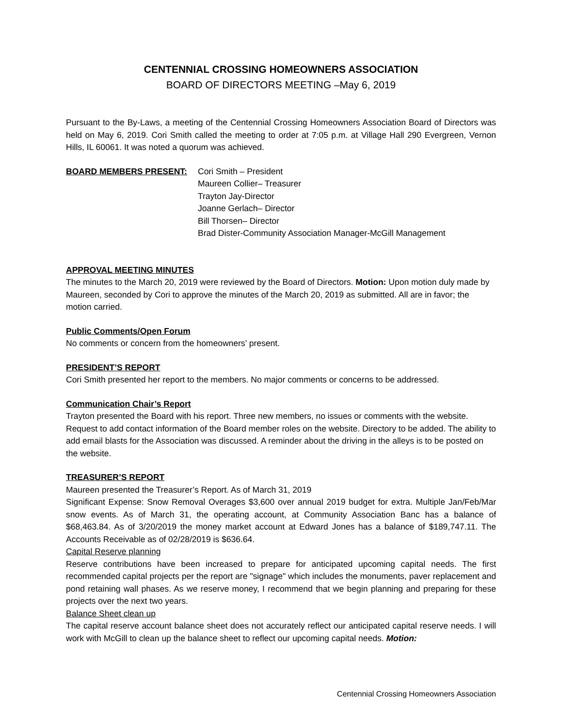CENTENNIAL CROSSING HOMEOWNERS ASSOCIATION
BOARD OF DIRECTORS MEETING –May 6, 2019
Pursuant to the By-Laws, a meeting of the Centennial Crossing Homeowners Association Board of Directors was held on May 6, 2019. Cori Smith called the meeting to order at 7:05 p.m. at Village Hall 290 Evergreen, Vernon Hills, IL 60061. It was noted a quorum was achieved.
BOARD MEMBERS PRESENT: Cori Smith – President
Maureen Collier– Treasurer
Trayton Jay-Director
Joanne Gerlach– Director
Bill Thorsen– Director
Brad Dister-Community Association Manager-McGill Management
APPROVAL MEETING MINUTES
The minutes to the March 20, 2019 were reviewed by the Board of Directors. Motion: Upon motion duly made by Maureen, seconded by Cori to approve the minutes of the March 20, 2019 as submitted. All are in favor; the motion carried.
Public Comments/Open Forum
No comments or concern from the homeowners’ present.
PRESIDENT’S REPORT
Cori Smith presented her report to the members. No major comments or concerns to be addressed.
Communication Chair’s Report
Trayton presented the Board with his report. Three new members, no issues or comments with the website. Request to add contact information of the Board member roles on the website. Directory to be added. The ability to add email blasts for the Association was discussed. A reminder about the driving in the alleys is to be posted on the website.
TREASURER’S REPORT
Maureen presented the Treasurer’s Report. As of March 31, 2019
Significant Expense: Snow Removal Overages $3,600 over annual 2019 budget for extra. Multiple Jan/Feb/Mar snow events. As of March 31, the operating account, at Community Association Banc has a balance of $68,463.84. As of 3/20/2019 the money market account at Edward Jones has a balance of $189,747.11. The Accounts Receivable as of 02/28/2019 is $636.64.
Capital Reserve planning
Reserve contributions have been increased to prepare for anticipated upcoming capital needs. The first recommended capital projects per the report are "signage" which includes the monuments, paver replacement and pond retaining wall phases. As we reserve money, I recommend that we begin planning and preparing for these projects over the next two years.
Balance Sheet clean up
The capital reserve account balance sheet does not accurately reflect our anticipated capital reserve needs. I will work with McGill to clean up the balance sheet to reflect our upcoming capital needs. Motion:
Centennial Crossing Homeowners Association